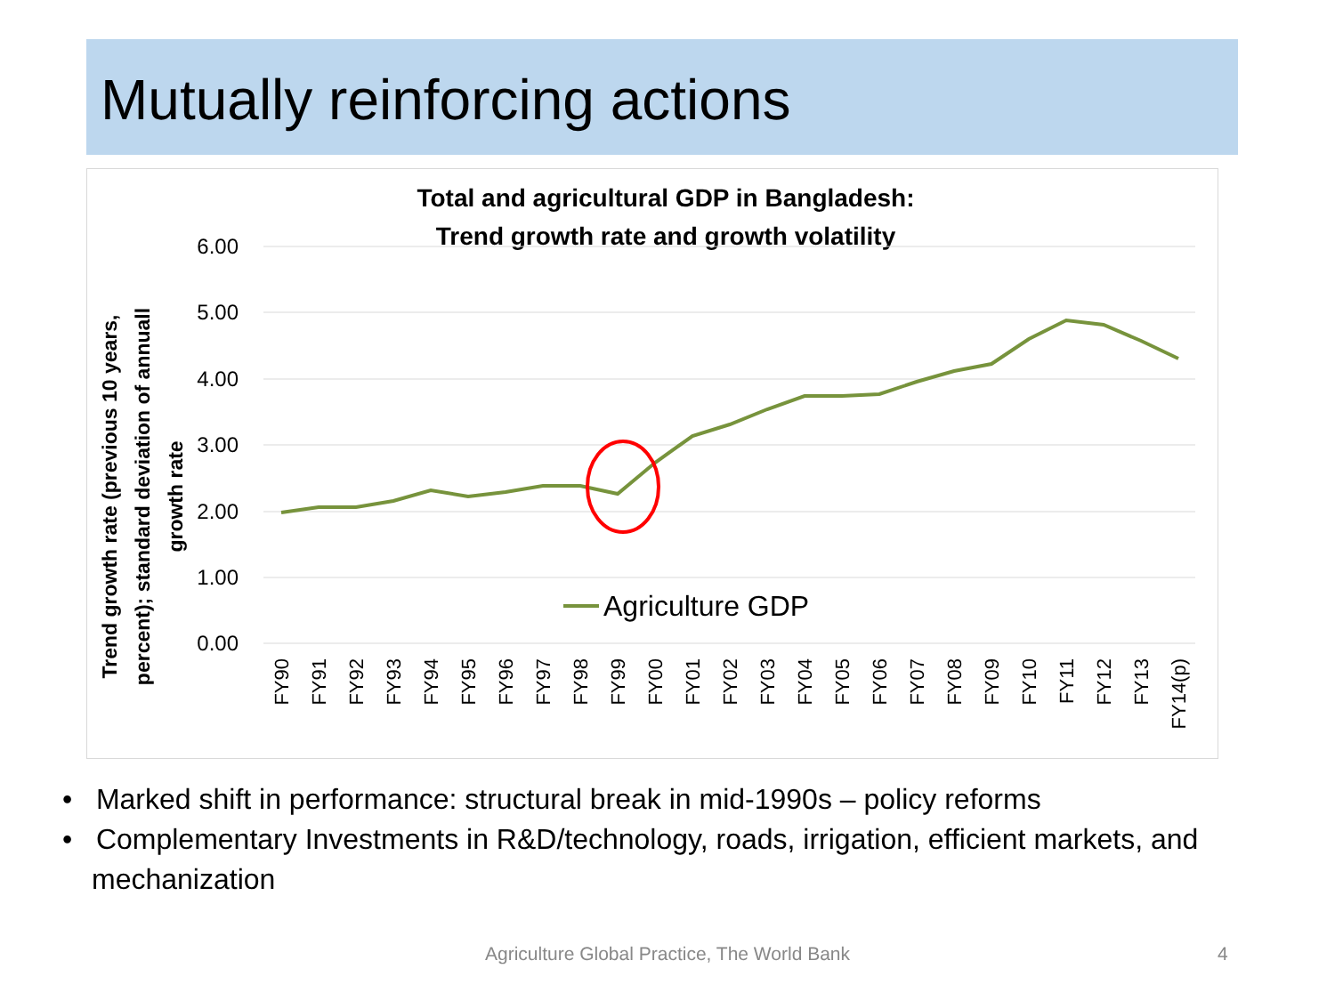Mutually reinforcing actions
Total and agricultural GDP in Bangladesh:
Trend growth rate and growth volatility
6.00
5.00
4.00
3.00
2.00
1.00
0.00
Trend growth rate (previous 10 years,
percent); standard deviation of annuall
growth rate
Agriculture GDP
FY90
FY91
FY92
FY93
FY94
FY95
FY96
FY97
FY98
FY99
FY00
FY01
FY02
FY03
FY04
FY05
FY06
FY07
FY08
FY09
FY10
FY11
FY12
FY13
FY14(p)
• Marked shift in performance: structural break in mid-1990s – policy reforms
• Complementary Investments in R&D/technology, roads, irrigation, efficient markets, and mechanization
Agriculture Global Practice, The World Bank 4